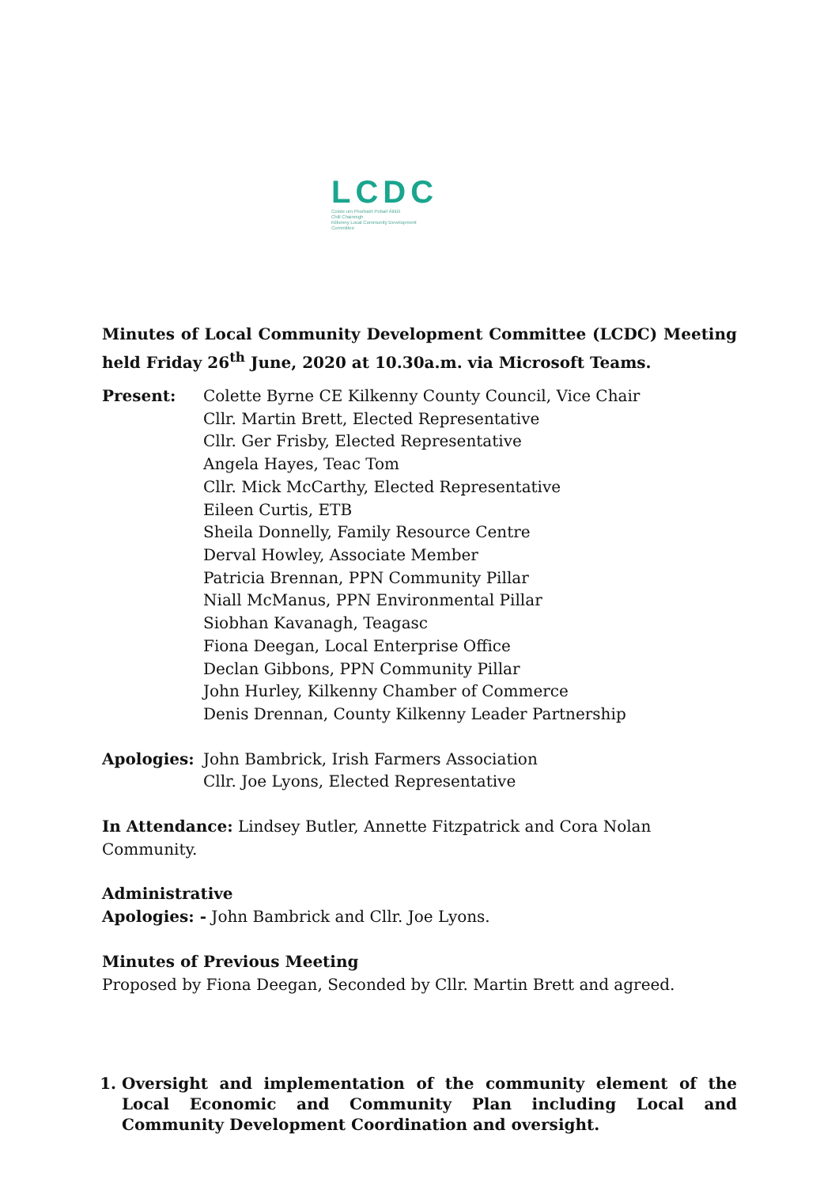LCDC
Coiste um Fhorbairt Pobail Áitiúil
Chill Chainnigh
Kilkenny Local Community Development
Committee
Minutes of Local Community Development Committee (LCDC) Meeting held Friday 26<sup>th</sup> June, 2020 at 10.30a.m. via Microsoft Teams.
Present: Colette Byrne CE Kilkenny County Council, Vice Chair
Cllr. Martin Brett, Elected Representative
Cllr. Ger Frisby, Elected Representative
Angela Hayes, Teac Tom
Cllr. Mick McCarthy, Elected Representative
Eileen Curtis, ETB
Sheila Donnelly, Family Resource Centre
Derval Howley, Associate Member
Patricia Brennan, PPN Community Pillar
Niall McManus, PPN Environmental Pillar
Siobhan Kavanagh, Teagasc
Fiona Deegan, Local Enterprise Office
Declan Gibbons, PPN Community Pillar
John Hurley, Kilkenny Chamber of Commerce
Denis Drennan, County Kilkenny Leader Partnership
Apologies: John Bambrick, Irish Farmers Association
Cllr. Joe Lyons, Elected Representative
In Attendance: Lindsey Butler, Annette Fitzpatrick and Cora Nolan Community.
Administrative
Apologies: - John Bambrick and Cllr. Joe Lyons.
Minutes of Previous Meeting
Proposed by Fiona Deegan, Seconded by Cllr. Martin Brett and agreed.
1. Oversight and implementation of the community element of the Local Economic and Community Plan including Local and Community Development Coordination and oversight.